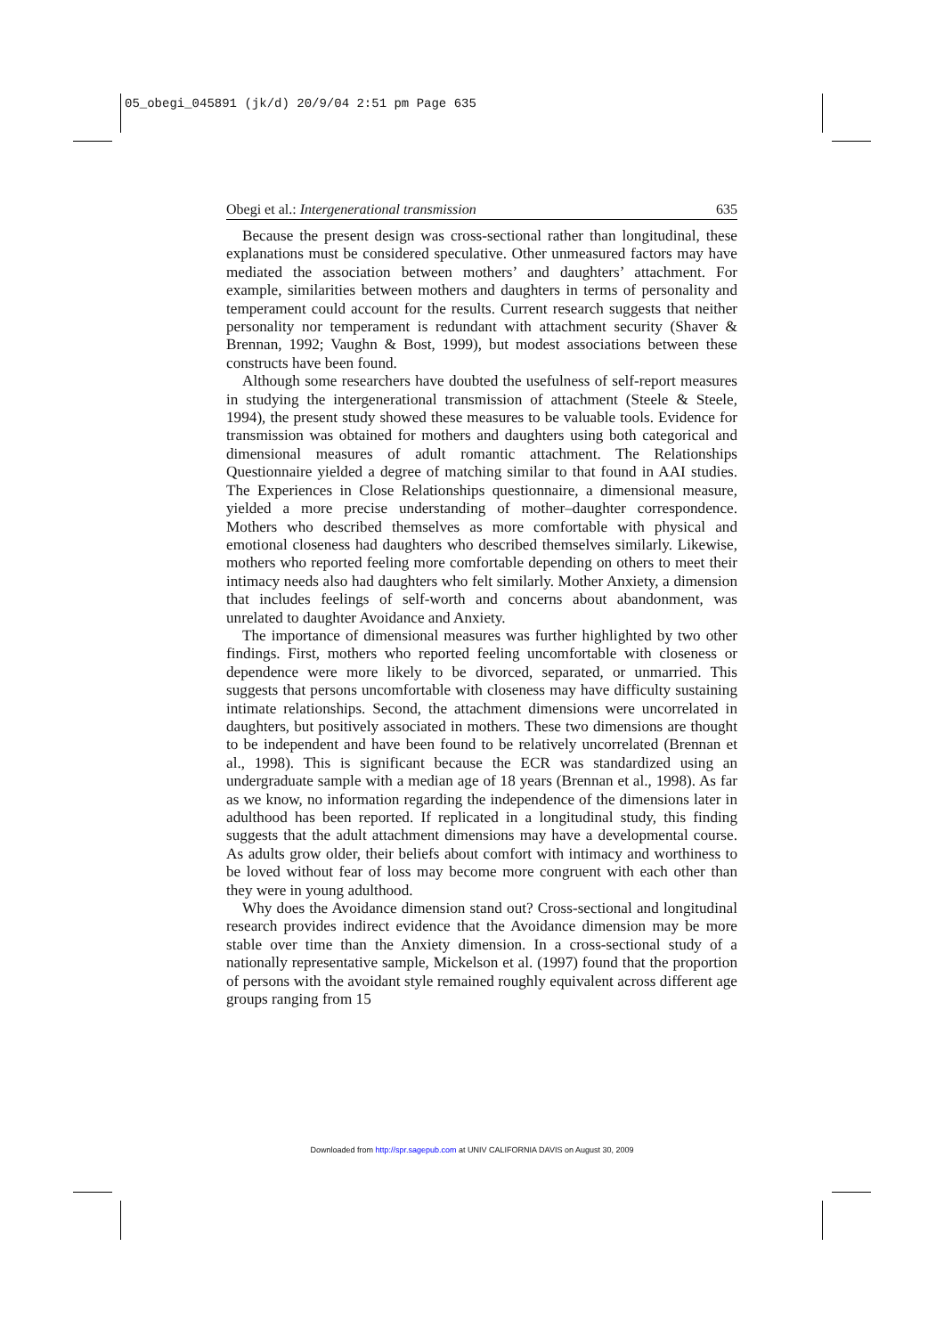05_obegi_045891 (jk/d) 20/9/04 2:51 pm Page 635
Obegi et al.: Intergenerational transmission 635
Because the present design was cross-sectional rather than longitudinal, these explanations must be considered speculative. Other unmeasured factors may have mediated the association between mothers’ and daughters’ attachment. For example, similarities between mothers and daughters in terms of personality and temperament could account for the results. Current research suggests that neither personality nor temperament is redundant with attachment security (Shaver & Brennan, 1992; Vaughn & Bost, 1999), but modest associations between these constructs have been found.
Although some researchers have doubted the usefulness of self-report measures in studying the intergenerational transmission of attachment (Steele & Steele, 1994), the present study showed these measures to be valuable tools. Evidence for transmission was obtained for mothers and daughters using both categorical and dimensional measures of adult romantic attachment. The Relationships Questionnaire yielded a degree of matching similar to that found in AAI studies. The Experiences in Close Relationships questionnaire, a dimensional measure, yielded a more precise understanding of mother–daughter correspondence. Mothers who described themselves as more comfortable with physical and emotional closeness had daughters who described themselves similarly. Likewise, mothers who reported feeling more comfortable depending on others to meet their intimacy needs also had daughters who felt similarly. Mother Anxiety, a dimension that includes feelings of self-worth and concerns about abandonment, was unrelated to daughter Avoidance and Anxiety.
The importance of dimensional measures was further highlighted by two other findings. First, mothers who reported feeling uncomfortable with closeness or dependence were more likely to be divorced, separated, or unmarried. This suggests that persons uncomfortable with closeness may have difficulty sustaining intimate relationships. Second, the attachment dimensions were uncorrelated in daughters, but positively associated in mothers. These two dimensions are thought to be independent and have been found to be relatively uncorrelated (Brennan et al., 1998). This is significant because the ECR was standardized using an undergraduate sample with a median age of 18 years (Brennan et al., 1998). As far as we know, no information regarding the independence of the dimensions later in adulthood has been reported. If replicated in a longitudinal study, this finding suggests that the adult attachment dimensions may have a developmental course. As adults grow older, their beliefs about comfort with intimacy and worthiness to be loved without fear of loss may become more congruent with each other than they were in young adulthood.
Why does the Avoidance dimension stand out? Cross-sectional and longitudinal research provides indirect evidence that the Avoidance dimension may be more stable over time than the Anxiety dimension. In a cross-sectional study of a nationally representative sample, Mickelson et al. (1997) found that the proportion of persons with the avoidant style remained roughly equivalent across different age groups ranging from 15
Downloaded from http://spr.sagepub.com at UNIV CALIFORNIA DAVIS on August 30, 2009